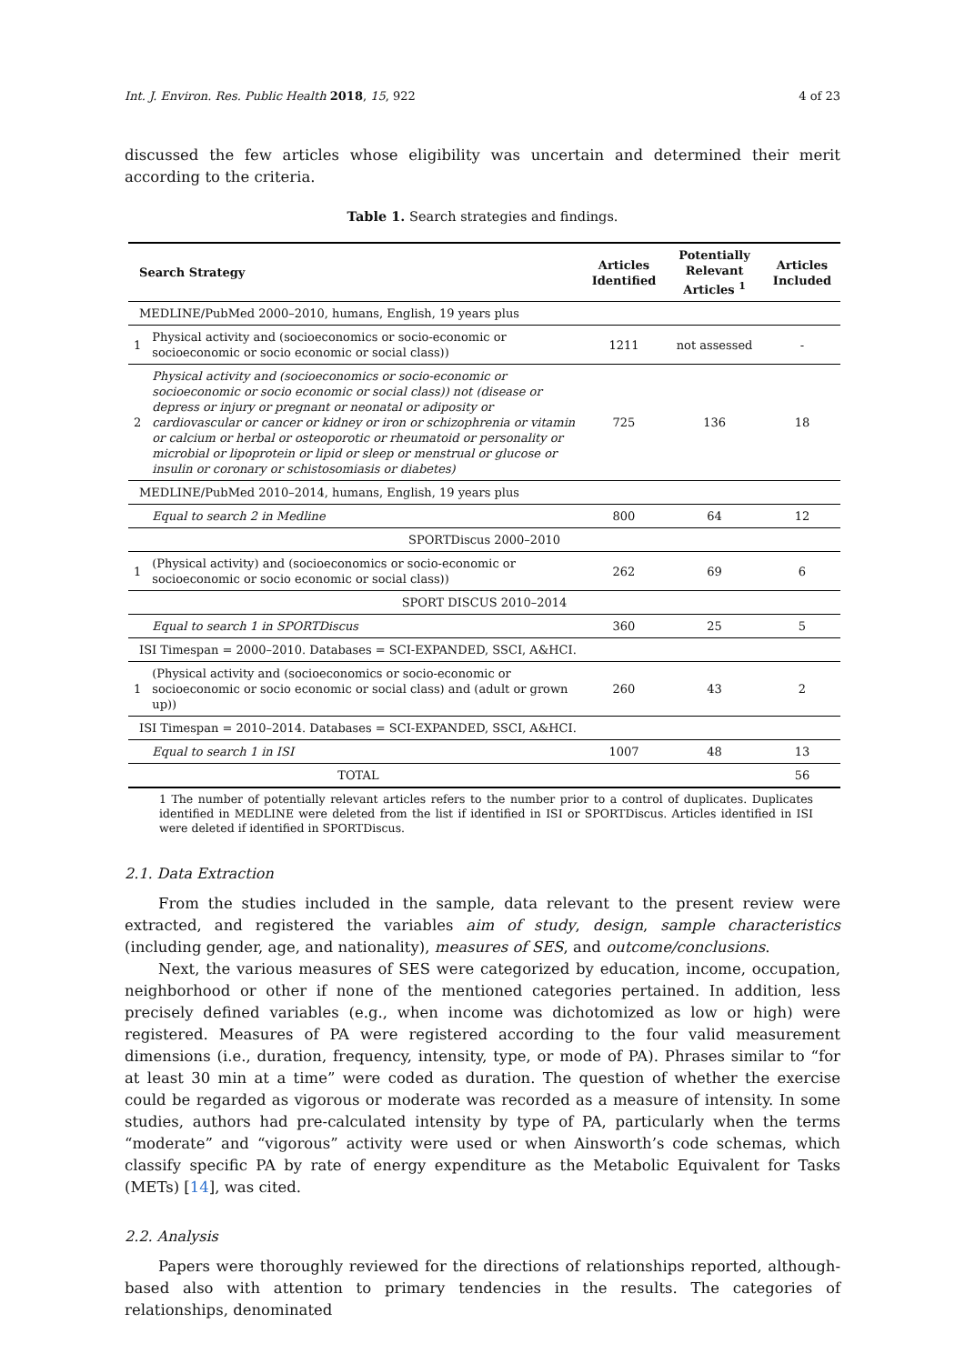Int. J. Environ. Res. Public Health 2018, 15, 922 4 of 23
discussed the few articles whose eligibility was uncertain and determined their merit according to the criteria.
Table 1. Search strategies and findings.
| Search Strategy | | Articles Identified | Potentially Relevant Articles <sup>1</sup> | Articles Included |
| --- | --- | --- | --- | --- |
| MEDLINE/PubMed 2000–2010, humans, English, 19 years plus | | | | |
| 1 | Physical activity and (socioeconomics or socio-economic or socioeconomic or socio economic or social class)) | 1211 | not assessed | - |
| 2 | Physical activity and (socioeconomics or socio-economic or socioeconomic or socio economic or social class)) not (disease or depress or injury or pregnant or neonatal or adiposity or cardiovascular or cancer or kidney or iron or schizophrenia or vitamin or calcium or herbal or osteoporotic or rheumatoid or personality or microbial or lipoprotein or lipid or sleep or menstrual or glucose or insulin or coronary or schistosomiasis or diabetes) | 725 | 136 | 18 |
| MEDLINE/PubMed 2010–2014, humans, English, 19 years plus | | | | |
| | Equal to search 2 in Medline | 800 | 64 | 12 |
| SPORTDiscus 2000–2010 | | | | |
| 1 | (Physical activity) and (socioeconomics or socio-economic or socioeconomic or socio economic or social class)) | 262 | 69 | 6 |
| SPORT DISCUS 2010–2014 | | | | |
| | Equal to search 1 in SPORTDiscus | 360 | 25 | 5 |
| ISI Timespan = 2000–2010. Databases = SCI-EXPANDED, SSCI, A&HCI. | | | | |
| 1 | (Physical activity and (socioeconomics or socio-economic or socioeconomic or socio economic or social class) and (adult or grown up)) | 260 | 43 | 2 |
| ISI Timespan = 2010–2014. Databases = SCI-EXPANDED, SSCI, A&HCI. | | | | |
| | Equal to search 1 in ISI | 1007 | 48 | 13 |
| | TOTAL | | | 56 |
1 The number of potentially relevant articles refers to the number prior to a control of duplicates. Duplicates identified in MEDLINE were deleted from the list if identified in ISI or SPORTDiscus. Articles identified in ISI were deleted if identified in SPORTDiscus.
2.1. Data Extraction
From the studies included in the sample, data relevant to the present review were extracted, and registered the variables aim of study, design, sample characteristics (including gender, age, and nationality), measures of SES, and outcome/conclusions.
Next, the various measures of SES were categorized by education, income, occupation, neighborhood or other if none of the mentioned categories pertained. In addition, less precisely defined variables (e.g., when income was dichotomized as low or high) were registered. Measures of PA were registered according to the four valid measurement dimensions (i.e., duration, frequency, intensity, type, or mode of PA). Phrases similar to “for at least 30 min at a time” were coded as duration. The question of whether the exercise could be regarded as vigorous or moderate was recorded as a measure of intensity. In some studies, authors had pre-calculated intensity by type of PA, particularly when the terms “moderate” and “vigorous” activity were used or when Ainsworth’s code schemas, which classify specific PA by rate of energy expenditure as the Metabolic Equivalent for Tasks (METs) [14], was cited.
2.2. Analysis
Papers were thoroughly reviewed for the directions of relationships reported, although-based also with attention to primary tendencies in the results. The categories of relationships, denominated